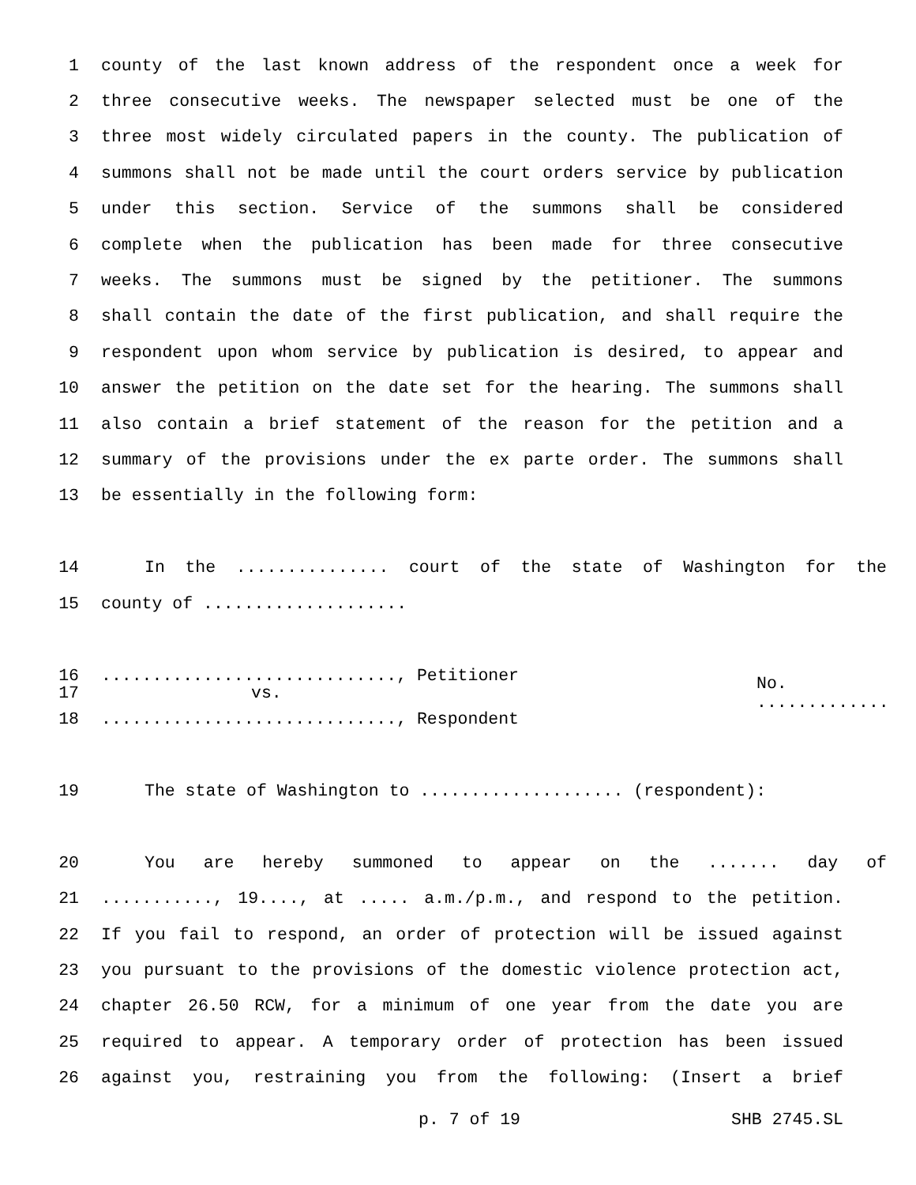1 county of the last known address of the respondent once a week for
2 three consecutive weeks. The newspaper selected must be one of the
3 three most widely circulated papers in the county. The publication of
4 summons shall not be made until the court orders service by publication
5 under this section. Service of the summons shall be considered
6 complete when the publication has been made for three consecutive
7 weeks. The summons must be signed by the petitioner. The summons
8 shall contain the date of the first publication, and shall require the
9 respondent upon whom service by publication is desired, to appear and
10 answer the petition on the date set for the hearing. The summons shall
11 also contain a brief statement of the reason for the petition and a
12 summary of the provisions under the ex parte order. The summons shall
13 be essentially in the following form:
14 In the ............... court of the state of Washington for the
15 county of ....................
16............................., Petitioner
17 vs. No. .............
18............................., Respondent
19 The state of Washington to .................... (respondent):
20 You are hereby summoned to appear on the ....... day of
21..........., 19...., at ..... a.m./p.m., and respond to the petition.
22 If you fail to respond, an order of protection will be issued against
23 you pursuant to the provisions of the domestic violence protection act,
24 chapter 26.50 RCW, for a minimum of one year from the date you are
25 required to appear. A temporary order of protection has been issued
26 against you, restraining you from the following: (Insert a brief
p. 7 of 19 SHB 2745.SL